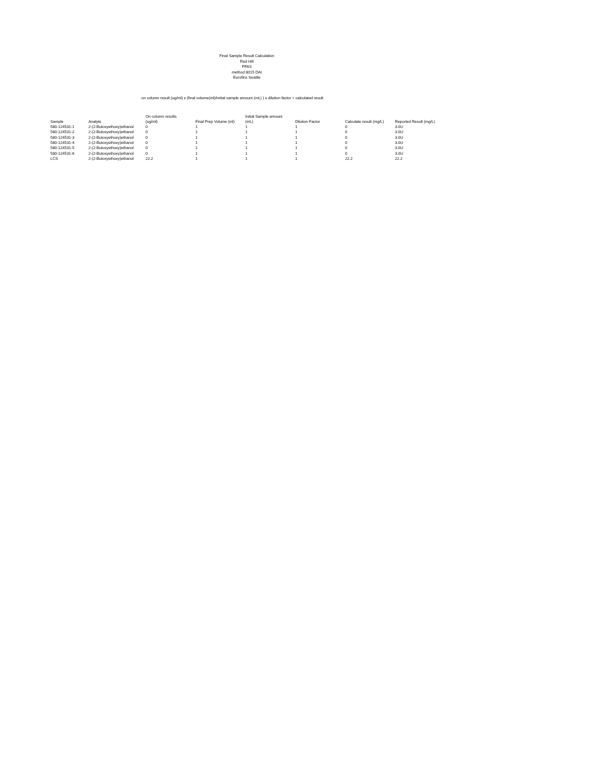Final Sample Result Calculation
Red Hill
PFAS
method 8015 DAI
Eurofins Seattle
on column result (ug/ml) x (final volume(ml)/initial sample amount (mL) ) x dilution factor = calculated result
| Sample | Analyte | On column results (ug/ml) | Final Prep Volume (ml) | Initial Sample amount (mL) | Dilution Factor | Calculate result (mg/L) | Reported Result (mg/L) |
| --- | --- | --- | --- | --- | --- | --- | --- |
| 580-124531-1 | 2-(2-Butoxyethoxy)ethanol | 0 | 1 | 1 | 1 | 0 | 3.0U |
| 580-124531-2 | 2-(2-Butoxyethoxy)ethanol | 0 | 1 | 1 | 1 | 0 | 3.0U |
| 580-124531-3 | 2-(2-Butoxyethoxy)ethanol | 0 | 1 | 1 | 1 | 0 | 3.0U |
| 580-124531-4 | 2-(2-Butoxyethoxy)ethanol | 0 | 1 | 1 | 1 | 0 | 3.0U |
| 580-124531-5 | 2-(2-Butoxyethoxy)ethanol | 0 | 1 | 1 | 1 | 0 | 3.0U |
| 580-124531-6 | 2-(2-Butoxyethoxy)ethanol | 0 | 1 | 1 | 1 | 0 | 3.0U |
| LCS | 2-(2-Butoxyethoxy)ethanol | 22.2 | 1 | 1 | 1 | 22.2 | 22.2 |